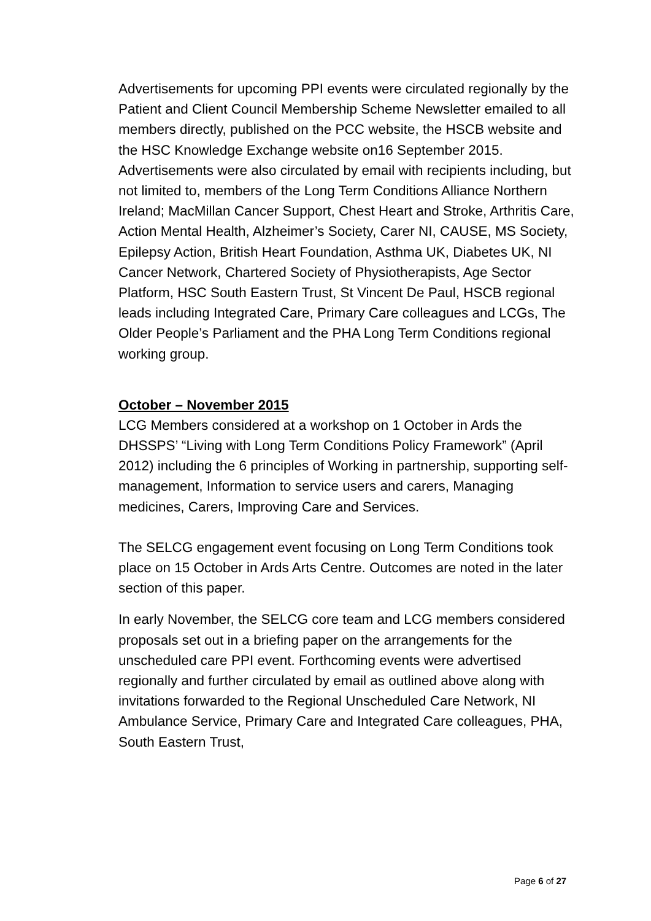Advertisements for upcoming PPI events were circulated regionally by the Patient and Client Council Membership Scheme Newsletter emailed to all members directly, published on the PCC website, the HSCB website and the HSC Knowledge Exchange website on16 September 2015. Advertisements were also circulated by email with recipients including, but not limited to, members of the Long Term Conditions Alliance Northern Ireland; MacMillan Cancer Support, Chest Heart and Stroke, Arthritis Care, Action Mental Health, Alzheimer’s Society, Carer NI, CAUSE, MS Society, Epilepsy Action, British Heart Foundation, Asthma UK, Diabetes UK, NI Cancer Network, Chartered Society of Physiotherapists, Age Sector Platform, HSC South Eastern Trust, St Vincent De Paul, HSCB regional leads including Integrated Care, Primary Care colleagues and LCGs, The Older People’s Parliament and the PHA Long Term Conditions regional working group.
October – November 2015
LCG Members considered at a workshop on 1 October in Ards the DHSSPS’ “Living with Long Term Conditions Policy Framework” (April 2012) including the 6 principles of Working in partnership, supporting self-management, Information to service users and carers, Managing medicines, Carers, Improving Care and Services.
The SELCG engagement event focusing on Long Term Conditions took place on 15 October in Ards Arts Centre. Outcomes are noted in the later section of this paper.
In early November, the SELCG core team and LCG members considered proposals set out in a briefing paper on the arrangements for the unscheduled care PPI event. Forthcoming events were advertised regionally and further circulated by email as outlined above along with invitations forwarded to the Regional Unscheduled Care Network, NI Ambulance Service, Primary Care and Integrated Care colleagues, PHA, South Eastern Trust,
Page 6 of 27